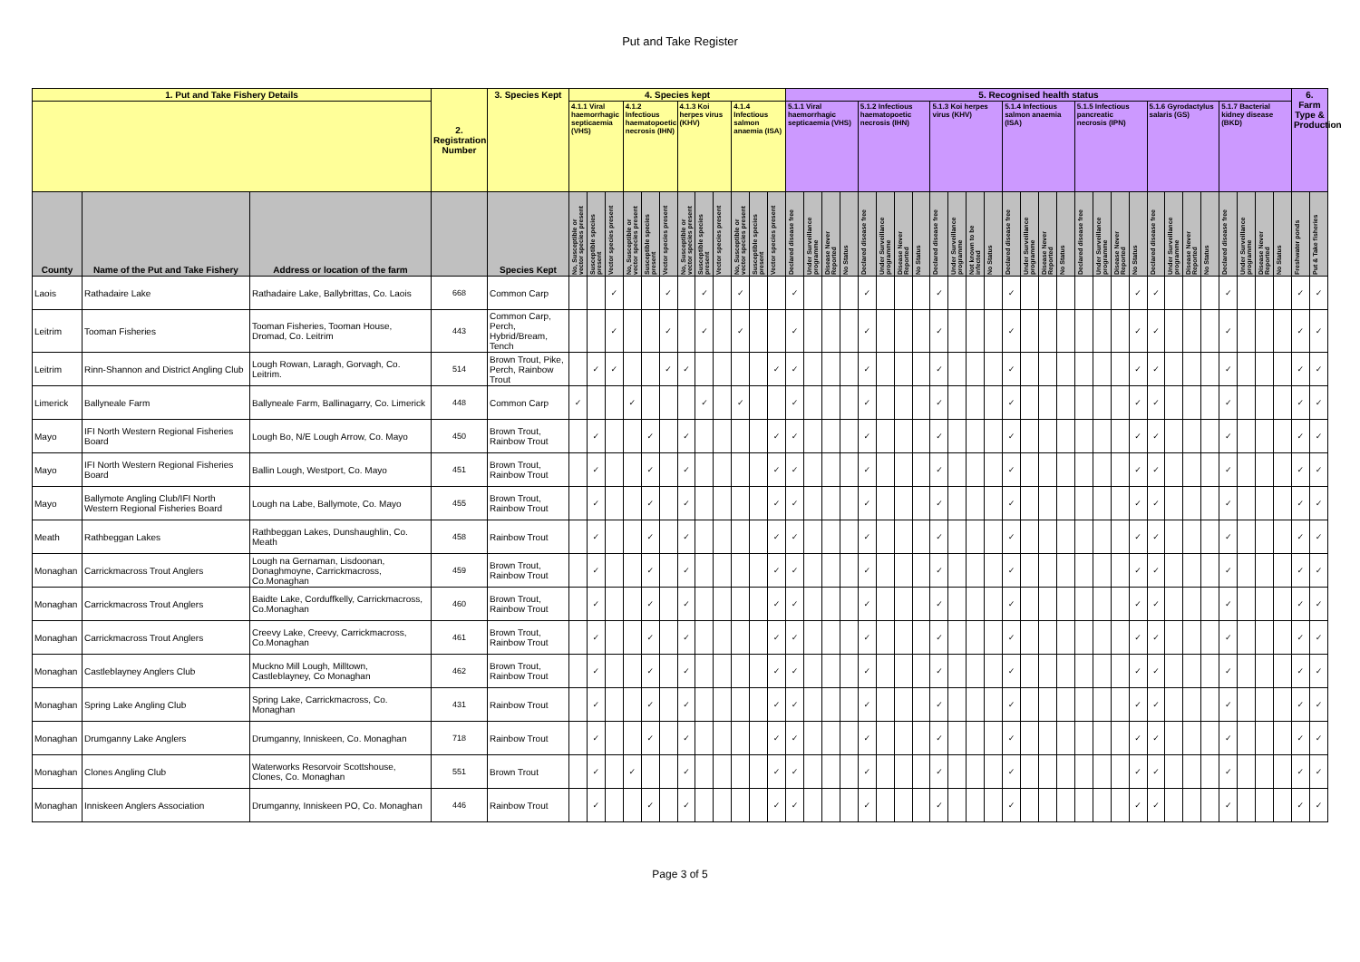Put and Take Register
| 1. Put and Take Fishery Details | | | 2. Registration Number | 3. Species Kept | 4. Species kept | | | | | | | | | | | | 5. Recognised health status | | | | | | | | | | | | | | | | | | | | | | | | | | | | 6. Farm Type & Production | |
| --- | --- | --- | --- | --- | --- | --- | --- | --- | --- | --- | --- | --- | --- | --- | --- | --- | --- | --- | --- | --- | --- | --- | --- | --- | --- | --- | --- | --- | --- | --- | --- | --- | --- | --- | --- | --- | --- | --- | --- | --- | --- | --- | --- | --- | --- | --- |
| | | | | | 4.1.1 Viral haemorrhagic septicaemia (VHS) | | | 4.1.2 Infectious haematopoetic necrosis (IHN) | | | 4.1.3 Koi herpes virus (KHV) | | | 4.1.4 Infectious salmon anaemia (ISA) | | | 5.1.1 Viral haemorrhagic septicaemia (VHS) | | | | 5.1.2 Infectious haematopoetic necrosis (IHN) | | | | 5.1.3 Koi herpes virus (KHV) | | | | 5.1.4 Infectious salmon anaemia (ISA) | | | | 5.1.5 Infectious pancreatic necrosis (IPN) | | | | 5.1.6 Gyrodactylus salaris (GS) | | | | 5.1.7 Bacterial kidney disease (BKD) | | | | | |
| County | Name of the Put and Take Fishery | Address or location of the farm | | Species Kept | No, Susceptible or vector species present | Susceptible species present | Vector species present | No, Susceptible or vector species present | Susceptible species present | Vector species present | No, Susceptible or vector species present | Susceptible species present | Vector species present | No, Susceptible or vector species present | Susceptible species present | Vector species present | Declared disease free | Under Surveillance programme | Disease Never Reported | No Status | Declared disease free | Under Surveillance programme | Disease Never Reported | No Status | Declared disease free | Under Surveillance programme | Not known to be infected | No Status | Declared disease free | Under Surveillance programme | Disease Never Reported | No Status | Declared disease free | Under Surveillance programme | Disease Never Reported | No Status | Declared disease free | Under Surveillance programme | Disease Never Reported | No Status | Declared disease free | Under Surveillance programme | Disease Never Reported | No Status | Freshwater ponds | Put & Take fisheries |
| Laois | Rathadaire Lake | Rathadaire Lake, Ballybrittas, Co. Laois | 668 | Common Carp | | | ✓ | | | ✓ | | ✓ | | ✓ | | | ✓ | | | | ✓ | | | | ✓ | | | | ✓ | | | | | | | ✓ | ✓ | | | | ✓ | | | | ✓ | ✓ |
| Leitrim | Tooman Fisheries | Tooman Fisheries, Tooman House, Dromad, Co. Leitrim | 443 | Common Carp, Perch, Hybrid/Bream, Tench | | | ✓ | | | ✓ | | ✓ | | ✓ | | | ✓ | | | | ✓ | | | | ✓ | | | | ✓ | | | | | | | ✓ | ✓ | | | | ✓ | | | | ✓ | ✓ |
| Leitrim | Rinn-Shannon and District Angling Club | Lough Rowan, Laragh, Gorvagh, Co. Leitrim. | 514 | Brown Trout, Pike, Perch, Rainbow Trout | | ✓ | ✓ | | | ✓ | ✓ | | | | | ✓ | ✓ | | | | ✓ | | | | ✓ | | | | ✓ | | | | | | | ✓ | ✓ | | | | ✓ | | | | ✓ | ✓ |
| Limerick | Ballyneale Farm | Ballyneale Farm, Ballinagarry, Co. Limerick | 448 | Common Carp | ✓ | | | ✓ | | | | ✓ | | ✓ | | | ✓ | | | | ✓ | | | | ✓ | | | | ✓ | | | | | | | ✓ | ✓ | | | | ✓ | | | | ✓ | ✓ |
| Mayo | IFI North Western Regional Fisheries Board | Lough Bo, N/E Lough Arrow, Co. Mayo | 450 | Brown Trout, Rainbow Trout | | ✓ | | | ✓ | | ✓ | | | | | ✓ | ✓ | | | | ✓ | | | | ✓ | | | | ✓ | | | | | | | ✓ | ✓ | | | | ✓ | | | | ✓ | ✓ |
| Mayo | IFI North Western Regional Fisheries Board | Ballin Lough, Westport, Co. Mayo | 451 | Brown Trout, Rainbow Trout | | ✓ | | | ✓ | | ✓ | | | | | ✓ | ✓ | | | | ✓ | | | | ✓ | | | | ✓ | | | | | | | ✓ | ✓ | | | | ✓ | | | | ✓ | ✓ |
| Mayo | Ballymote Angling Club/IFI North Western Regional Fisheries Board | Lough na Labe, Ballymote, Co. Mayo | 455 | Brown Trout, Rainbow Trout | | ✓ | | | ✓ | | ✓ | | | | | ✓ | ✓ | | | | ✓ | | | | ✓ | | | | ✓ | | | | | | | ✓ | ✓ | | | | ✓ | | | | ✓ | ✓ |
| Meath | Rathbeggan Lakes | Rathbeggan Lakes, Dunshaughlin, Co. Meath | 458 | Rainbow Trout | | ✓ | | | ✓ | | ✓ | | | | | ✓ | ✓ | | | | ✓ | | | | ✓ | | | | ✓ | | | | | | | ✓ | ✓ | | | | ✓ | | | | ✓ | ✓ |
| Monaghan | Carrickmacross Trout Anglers | Lough na Gernaman, Lisdoonan, Donaghmoyne, Carrickmacross, Co.Monaghan | 459 | Brown Trout, Rainbow Trout | | ✓ | | | ✓ | | ✓ | | | | | ✓ | ✓ | | | | ✓ | | | | ✓ | | | | ✓ | | | | | | | ✓ | ✓ | | | | ✓ | | | | ✓ | ✓ |
| Monaghan | Carrickmacross Trout Anglers | Baidte Lake, Corduffkelly, Carrickmacross, Co.Monaghan | 460 | Brown Trout, Rainbow Trout | | ✓ | | | ✓ | | ✓ | | | | | ✓ | ✓ | | | | ✓ | | | | ✓ | | | | ✓ | | | | | | | ✓ | ✓ | | | | ✓ | | | | ✓ | ✓ |
| Monaghan | Carrickmacross Trout Anglers | Creevy Lake, Creevy, Carrickmacross, Co.Monaghan | 461 | Brown Trout, Rainbow Trout | | ✓ | | | ✓ | | ✓ | | | | | ✓ | ✓ | | | | ✓ | | | | ✓ | | | | ✓ | | | | | | | ✓ | ✓ | | | | ✓ | | | | ✓ | ✓ |
| Monaghan | Castleblayney Anglers Club | Muckno Mill Lough, Milltown, Castleblayney, Co Monaghan | 462 | Brown Trout, Rainbow Trout | | ✓ | | | ✓ | | ✓ | | | | | ✓ | ✓ | | | | ✓ | | | | ✓ | | | | ✓ | | | | | | | ✓ | ✓ | | | | ✓ | | | | ✓ | ✓ |
| Monaghan | Spring Lake Angling Club | Spring Lake, Carrickmacross, Co. Monaghan | 431 | Rainbow Trout | | ✓ | | | ✓ | | ✓ | | | | | ✓ | ✓ | | | | ✓ | | | | ✓ | | | | ✓ | | | | | | | ✓ | ✓ | | | | ✓ | | | | ✓ | ✓ |
| Monaghan | Drumganny Lake Anglers | Drumganny, Inniskeen, Co. Monaghan | 718 | Rainbow Trout | | ✓ | | | ✓ | | ✓ | | | | | ✓ | ✓ | | | | ✓ | | | | ✓ | | | | ✓ | | | | | | | ✓ | ✓ | | | | ✓ | | | | ✓ | ✓ |
| Monaghan | Clones Angling Club | Waterworks Resorvoir Scottshouse, Clones, Co. Monaghan | 551 | Brown Trout | | ✓ | | ✓ | | | ✓ | | | | | ✓ | ✓ | | | | ✓ | | | | ✓ | | | | ✓ | | | | | | | ✓ | ✓ | | | | ✓ | | | | ✓ | ✓ |
| Monaghan | Inniskeen Anglers Association | Drumganny, Inniskeen PO, Co. Monaghan | 446 | Rainbow Trout | | ✓ | | | ✓ | | ✓ | | | | | ✓ | ✓ | | | | ✓ | | | | ✓ | | | | ✓ | | | | | | | ✓ | ✓ | | | | ✓ | | | | ✓ | ✓ |
Page 3 of 5